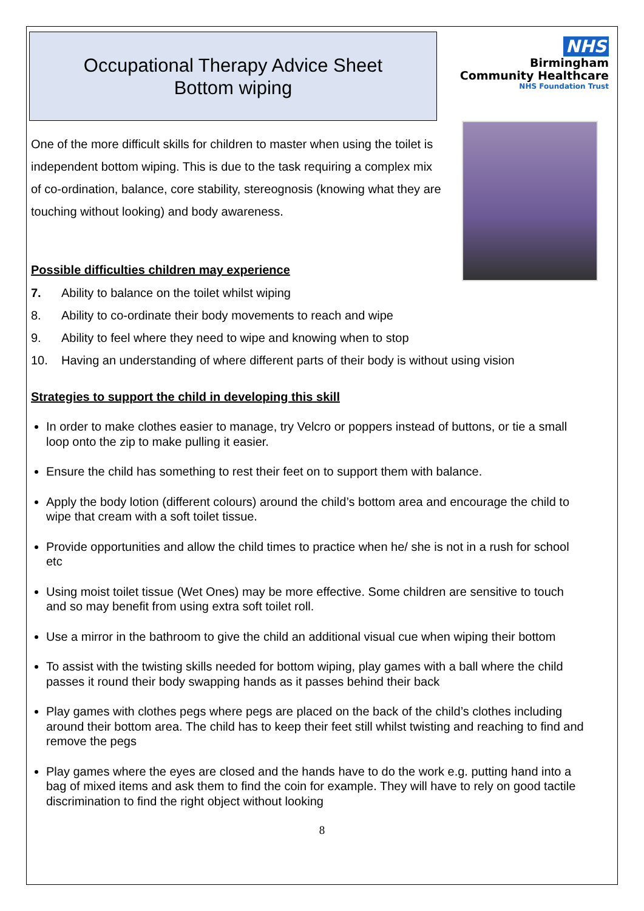Occupational Therapy Advice Sheet
Bottom wiping
NHS
Birmingham
Community Healthcare
NHS Foundation Trust
One of the more difficult skills for children to master when using the toilet is independent bottom wiping. This is due to the task requiring a complex mix of co-ordination, balance, core stability, stereognosis (knowing what they are touching without looking) and body awareness.
Possible difficulties children may experience
7. Ability to balance on the toilet whilst wiping
8. Ability to co-ordinate their body movements to reach and wipe
9. Ability to feel where they need to wipe and knowing when to stop
10. Having an understanding of where different parts of their body is without using vision
Strategies to support the child in developing this skill
In order to make clothes easier to manage, try Velcro or poppers instead of buttons, or tie a small loop onto the zip to make pulling it easier.
Ensure the child has something to rest their feet on to support them with balance.
Apply the body lotion (different colours) around the child’s bottom area and encourage the child to wipe that cream with a soft toilet tissue.
Provide opportunities and allow the child times to practice when he/ she is not in a rush for school etc
Using moist toilet tissue (Wet Ones) may be more effective. Some children are sensitive to touch and so may benefit from using extra soft toilet roll.
Use a mirror in the bathroom to give the child an additional visual cue when wiping their bottom
To assist with the twisting skills needed for bottom wiping, play games with a ball where the child passes it round their body swapping hands as it passes behind their back
Play games with clothes pegs where pegs are placed on the back of the child’s clothes including around their bottom area. The child has to keep their feet still whilst twisting and reaching to find and remove the pegs
Play games where the eyes are closed and the hands have to do the work e.g. putting hand into a bag of mixed items and ask them to find the coin for example. They will have to rely on good tactile discrimination to find the right object without looking
8